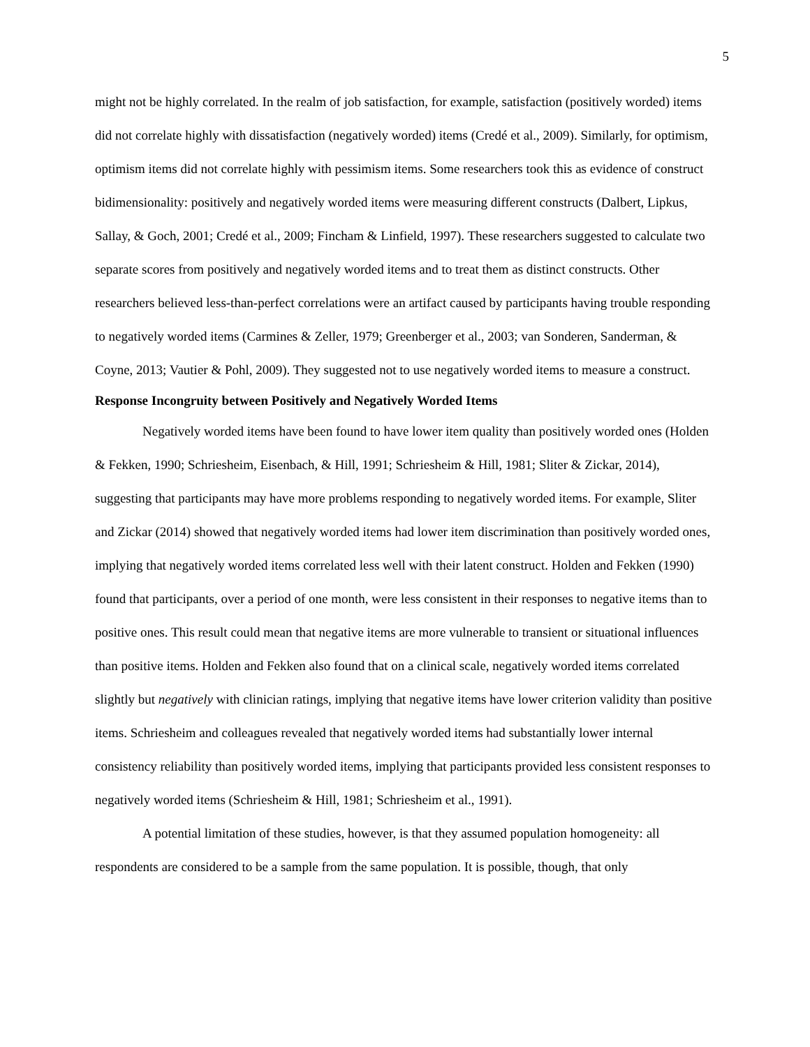5
might not be highly correlated. In the realm of job satisfaction, for example, satisfaction (positively worded) items did not correlate highly with dissatisfaction (negatively worded) items (Credé et al., 2009). Similarly, for optimism, optimism items did not correlate highly with pessimism items. Some researchers took this as evidence of construct bidimensionality: positively and negatively worded items were measuring different constructs (Dalbert, Lipkus, Sallay, & Goch, 2001; Credé et al., 2009; Fincham & Linfield, 1997). These researchers suggested to calculate two separate scores from positively and negatively worded items and to treat them as distinct constructs. Other researchers believed less-than-perfect correlations were an artifact caused by participants having trouble responding to negatively worded items (Carmines & Zeller, 1979; Greenberger et al., 2003; van Sonderen, Sanderman, & Coyne, 2013; Vautier & Pohl, 2009). They suggested not to use negatively worded items to measure a construct.
Response Incongruity between Positively and Negatively Worded Items
Negatively worded items have been found to have lower item quality than positively worded ones (Holden & Fekken, 1990; Schriesheim, Eisenbach, & Hill, 1991; Schriesheim & Hill, 1981; Sliter & Zickar, 2014), suggesting that participants may have more problems responding to negatively worded items. For example, Sliter and Zickar (2014) showed that negatively worded items had lower item discrimination than positively worded ones, implying that negatively worded items correlated less well with their latent construct. Holden and Fekken (1990) found that participants, over a period of one month, were less consistent in their responses to negative items than to positive ones. This result could mean that negative items are more vulnerable to transient or situational influences than positive items. Holden and Fekken also found that on a clinical scale, negatively worded items correlated slightly but negatively with clinician ratings, implying that negative items have lower criterion validity than positive items. Schriesheim and colleagues revealed that negatively worded items had substantially lower internal consistency reliability than positively worded items, implying that participants provided less consistent responses to negatively worded items (Schriesheim & Hill, 1981; Schriesheim et al., 1991).
A potential limitation of these studies, however, is that they assumed population homogeneity: all respondents are considered to be a sample from the same population. It is possible, though, that only